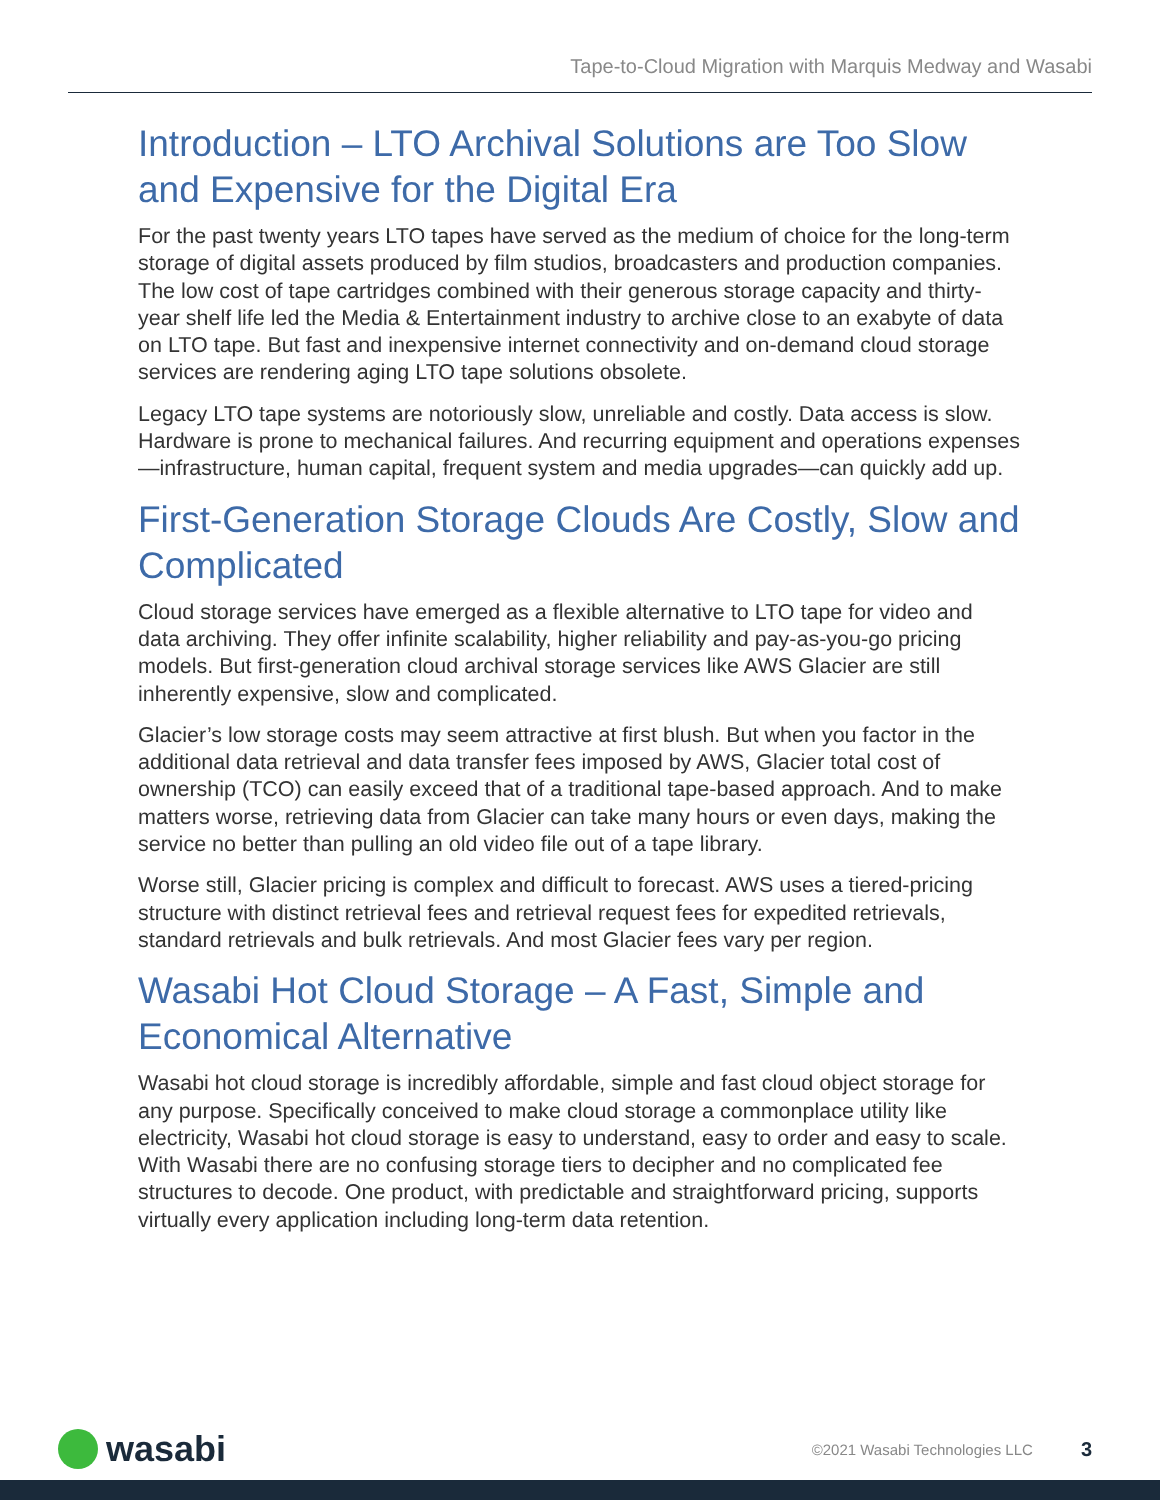Tape-to-Cloud Migration with Marquis Medway and Wasabi
Introduction – LTO Archival Solutions are Too Slow and Expensive for the Digital Era
For the past twenty years LTO tapes have served as the medium of choice for the long-term storage of digital assets produced by film studios, broadcasters and production companies. The low cost of tape cartridges combined with their generous storage capacity and thirty-year shelf life led the Media & Entertainment industry to archive close to an exabyte of data on LTO tape. But fast and inexpensive internet connectivity and on-demand cloud storage services are rendering aging LTO tape solutions obsolete.
Legacy LTO tape systems are notoriously slow, unreliable and costly. Data access is slow. Hardware is prone to mechanical failures. And recurring equipment and operations expenses—infrastructure, human capital, frequent system and media upgrades—can quickly add up.
First-Generation Storage Clouds Are Costly, Slow and Complicated
Cloud storage services have emerged as a flexible alternative to LTO tape for video and data archiving. They offer infinite scalability, higher reliability and pay-as-you-go pricing models. But first-generation cloud archival storage services like AWS Glacier are still inherently expensive, slow and complicated.
Glacier’s low storage costs may seem attractive at first blush. But when you factor in the additional data retrieval and data transfer fees imposed by AWS, Glacier total cost of ownership (TCO) can easily exceed that of a traditional tape-based approach. And to make matters worse, retrieving data from Glacier can take many hours or even days, making the service no better than pulling an old video file out of a tape library.
Worse still, Glacier pricing is complex and difficult to forecast. AWS uses a tiered-pricing structure with distinct retrieval fees and retrieval request fees for expedited retrievals, standard retrievals and bulk retrievals. And most Glacier fees vary per region.
Wasabi Hot Cloud Storage – A Fast, Simple and Economical Alternative
Wasabi hot cloud storage is incredibly affordable, simple and fast cloud object storage for any purpose. Specifically conceived to make cloud storage a commonplace utility like electricity, Wasabi hot cloud storage is easy to understand, easy to order and easy to scale. With Wasabi there are no confusing storage tiers to decipher and no complicated fee structures to decode. One product, with predictable and straightforward pricing, supports virtually every application including long-term data retention.
wasabi
©2021 Wasabi Technologies LLC 3